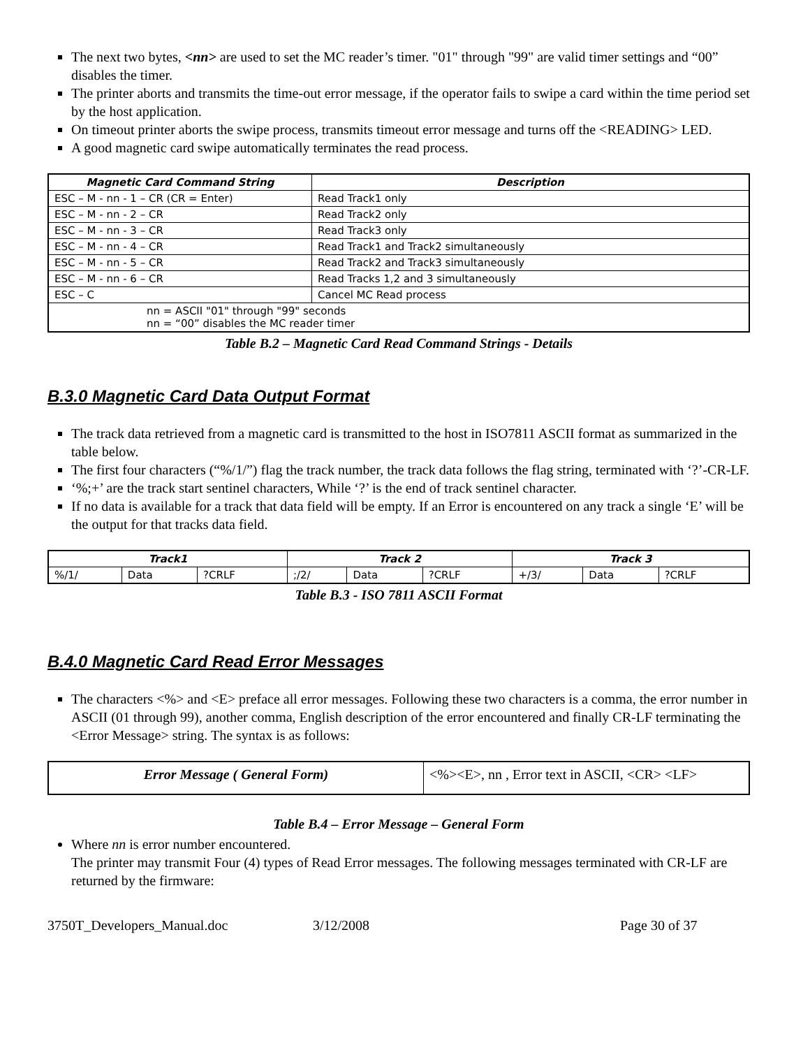The next two bytes, <nn> are used to set the MC reader’s timer. "01" through "99" are valid timer settings and “00” disables the timer.
The printer aborts and transmits the time-out error message, if the operator fails to swipe a card within the time period set by the host application.
On timeout printer aborts the swipe process, transmits timeout error message and turns off the <READING> LED.
A good magnetic card swipe automatically terminates the read process.
| Magnetic Card Command String | Description |
| --- | --- |
| ESC – M - nn - 1 – CR (CR = Enter) | Read Track1 only |
| ESC – M - nn - 2 – CR | Read Track2 only |
| ESC – M - nn - 3 – CR | Read Track3 only |
| ESC – M - nn - 4 – CR | Read Track1 and Track2 simultaneously |
| ESC – M - nn - 5 – CR | Read Track2 and Track3 simultaneously |
| ESC – M - nn - 6 – CR | Read Tracks 1,2 and 3 simultaneously |
| ESC – C | Cancel MC Read process |
| nn = ASCII "01" through "99" seconds nn = “00” disables the MC reader timer | |
Table B.2 – Magnetic Card Read Command Strings - Details
B.3.0 Magnetic Card Data Output Format
The track data retrieved from a magnetic card is transmitted to the host in ISO7811 ASCII format as summarized in the table below.
The first four characters (“%/1/”) flag the track number, the track data follows the flag string, terminated with ‘?’-CR-LF.
‘%;+’ are the track start sentinel characters, While ‘?’ is the end of track sentinel character.
If no data is available for a track that data field will be empty. If an Error is encountered on any track a single ‘E’ will be the output for that tracks data field.
| Track1 | | | Track 2 | | | Track 3 | | |
| --- | --- | --- | --- | --- | --- | --- | --- | --- |
| %/1/ | Data | ?CRLF | ;/2/ | Data | ?CRLF | +/3/ | Data | ?CRLF |
Table B.3 - ISO 7811 ASCII Format
B.4.0 Magnetic Card Read Error Messages
The characters <%> and <E> preface all error messages. Following these two characters is a comma, the error number in ASCII (01 through 99), another comma, English description of the error encountered and finally CR-LF terminating the <Error Message> string. The syntax is as follows:
| Error Message ( General Form) | <%><E>, nn , Error text in ASCII, <CR> <LF> |
Table B.4 – Error Message – General Form
Where nn is error number encountered.
The printer may transmit Four (4) types of Read Error messages. The following messages terminated with CR-LF are returned by the firmware:
3750T_Developers_Manual.doc 3/12/2008 Page 30 of 37